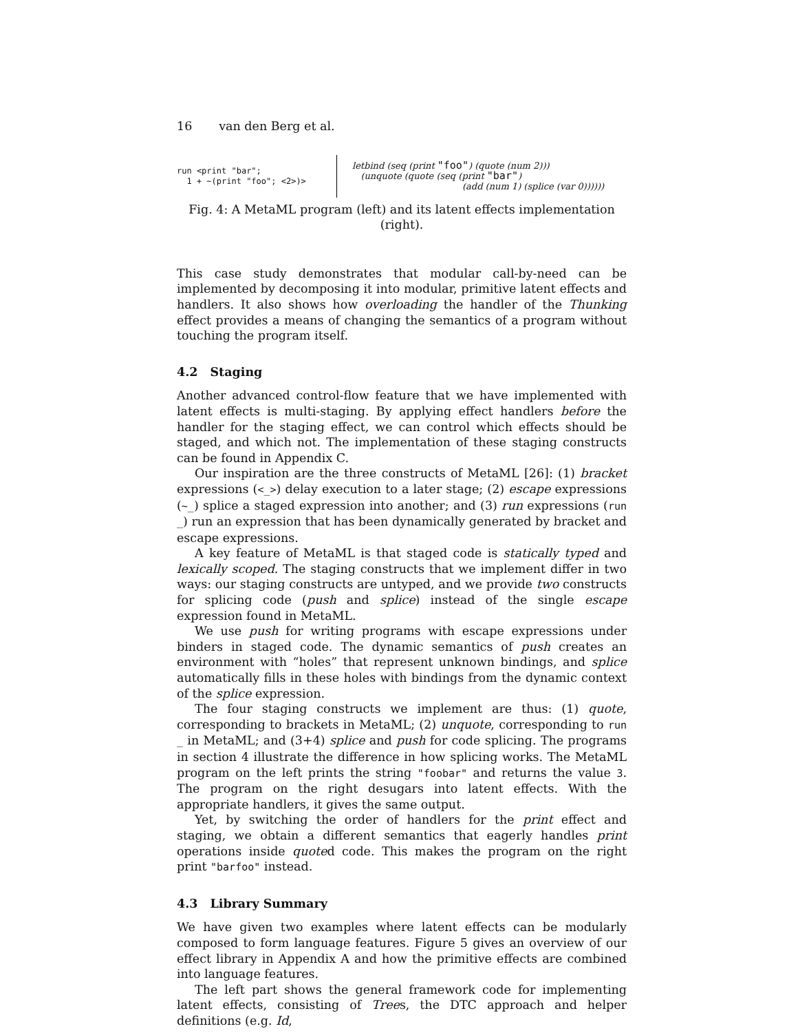16 van den Berg et al.
run <print "bar"; 1 + ~(print "foo"; <2>)>
letbind (seq (print "foo") (quote (num 2)))
(unquote (quote (seq (print "bar")
(add (num 1) (splice (var 0))))))
Fig. 4: A MetaML program (left) and its latent effects implementation (right).
This case study demonstrates that modular call-by-need can be implemented by decomposing it into modular, primitive latent effects and handlers. It also shows how overloading the handler of the Thunking effect provides a means of changing the semantics of a program without touching the program itself.
4.2 Staging
Another advanced control-flow feature that we have implemented with latent effects is multi-staging. By applying effect handlers before the handler for the staging effect, we can control which effects should be staged, and which not. The implementation of these staging constructs can be found in Appendix C.
Our inspiration are the three constructs of MetaML [26]: (1) bracket expressions (<_>) delay execution to a later stage; (2) escape expressions (~_) splice a staged expression into another; and (3) run expressions (run _) run an expression that has been dynamically generated by bracket and escape expressions.
A key feature of MetaML is that staged code is statically typed and lexically scoped. The staging constructs that we implement differ in two ways: our staging constructs are untyped, and we provide two constructs for splicing code (push and splice) instead of the single escape expression found in MetaML.
We use push for writing programs with escape expressions under binders in staged code. The dynamic semantics of push creates an environment with “holes” that represent unknown bindings, and splice automatically fills in these holes with bindings from the dynamic context of the splice expression.
The four staging constructs we implement are thus: (1) quote, corresponding to brackets in MetaML; (2) unquote, corresponding to run _ in MetaML; and (3+4) splice and push for code splicing. The programs in section 4 illustrate the difference in how splicing works. The MetaML program on the left prints the string "foobar" and returns the value 3. The program on the right desugars into latent effects. With the appropriate handlers, it gives the same output.
Yet, by switching the order of handlers for the print effect and staging, we obtain a different semantics that eagerly handles print operations inside quoted code. This makes the program on the right print "barfoo" instead.
4.3 Library Summary
We have given two examples where latent effects can be modularly composed to form language features. Figure 5 gives an overview of our effect library in Appendix A and how the primitive effects are combined into language features.
The left part shows the general framework code for implementing latent effects, consisting of Trees, the DTC approach and helper definitions (e.g. Id,